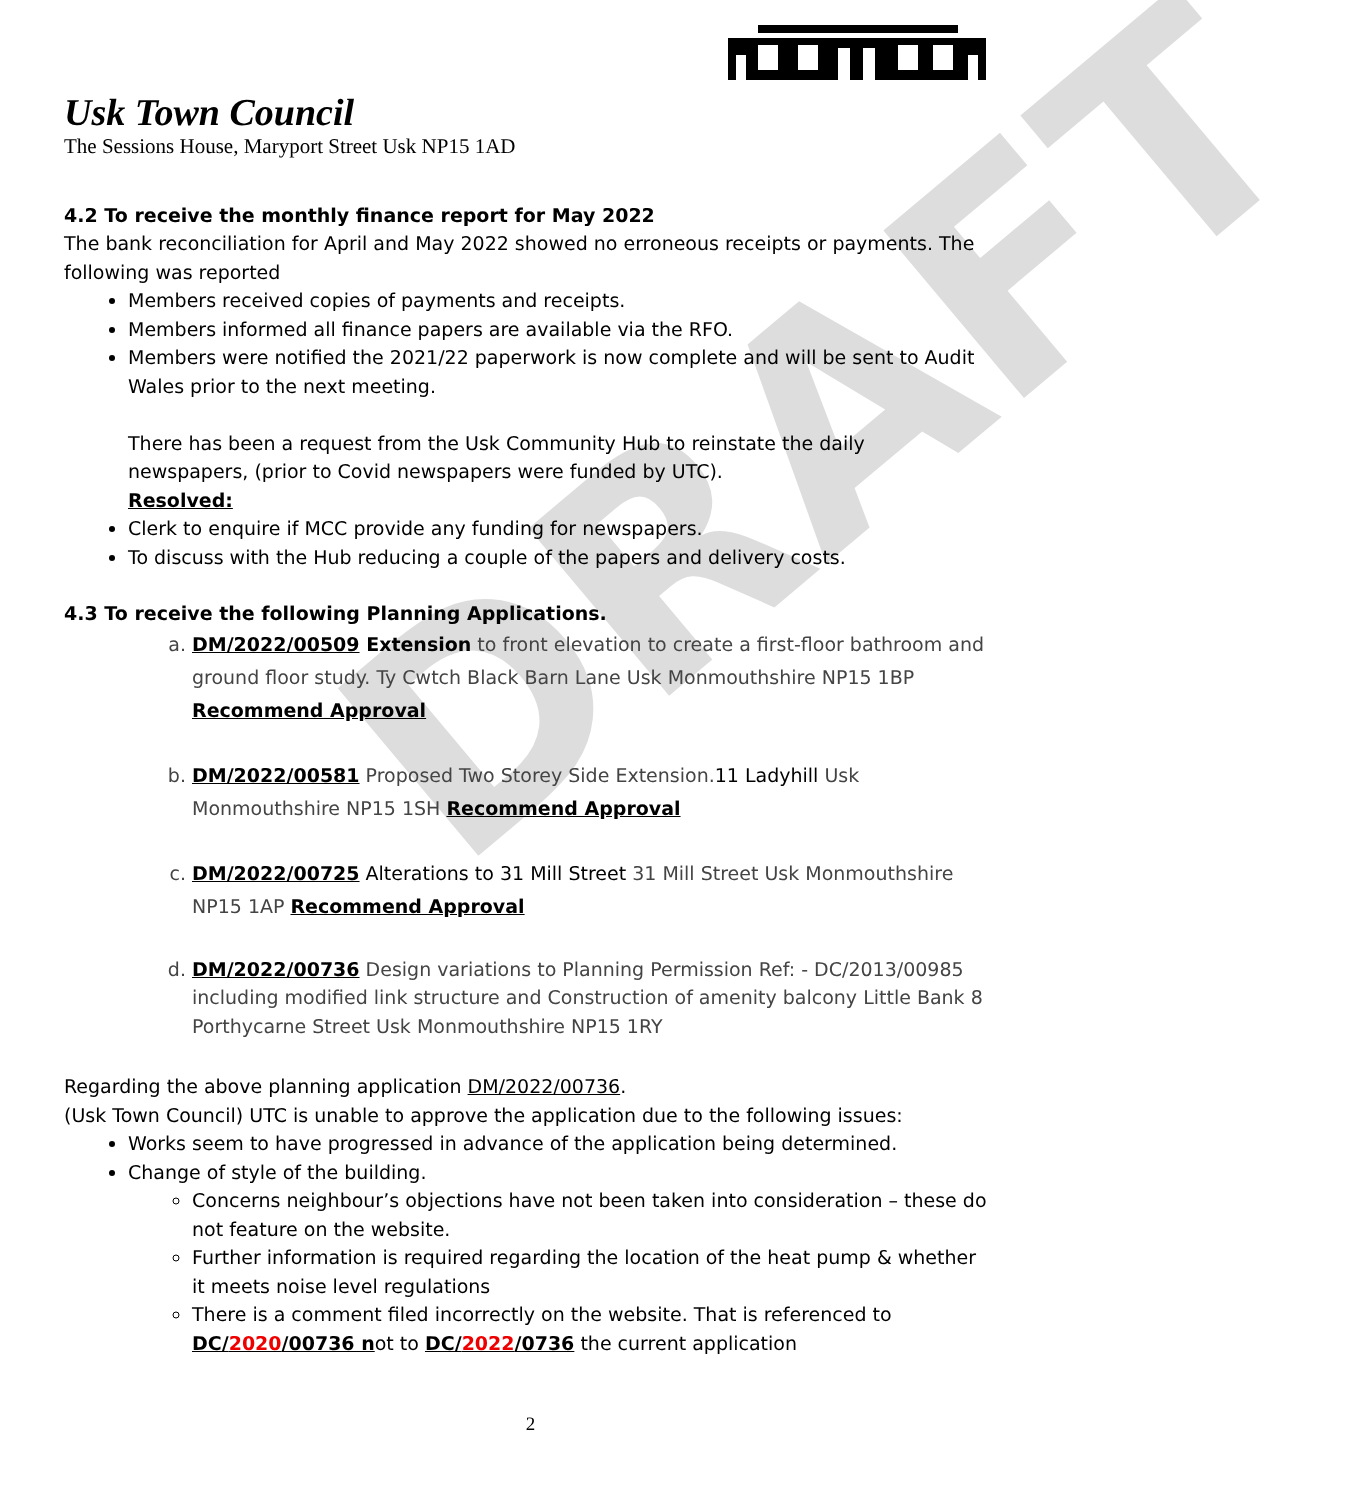DRAFT
Usk Town Council
The Sessions House, Maryport Street Usk NP15 1AD
4.2 To receive the monthly finance report for May 2022
The bank reconciliation for April and May 2022 showed no erroneous receipts or payments. The following was reported
Members received copies of payments and receipts.
Members informed all finance papers are available via the RFO.
Members were notified the 2021/22 paperwork is now complete and will be sent to Audit Wales prior to the next meeting.
There has been a request from the Usk Community Hub to reinstate the daily newspapers, (prior to Covid newspapers were funded by UTC).
Resolved:
Clerk to enquire if MCC provide any funding for newspapers.
To discuss with the Hub reducing a couple of the papers and delivery costs.
4.3 To receive the following Planning Applications.
a. DM/2022/00509 Extension to front elevation to create a first-floor bathroom and ground floor study. Ty Cwtch Black Barn Lane Usk Monmouthshire NP15 1BP
Recommend Approval
b. DM/2022/00581 Proposed Two Storey Side Extension.11 Ladyhill Usk Monmouthshire NP15 1SH Recommend Approval
c. DM/2022/00725 Alterations to 31 Mill Street 31 Mill Street Usk Monmouthshire NP15 1AP Recommend Approval
d. DM/2022/00736 Design variations to Planning Permission Ref: - DC/2013/00985 including modified link structure and Construction of amenity balcony Little Bank 8 Porthycarne Street Usk Monmouthshire NP15 1RY
Regarding the above planning application DM/2022/00736.
(Usk Town Council) UTC is unable to approve the application due to the following issues:
Works seem to have progressed in advance of the application being determined.
Change of style of the building.
Concerns neighbour’s objections have not been taken into consideration – these do not feature on the website.
Further information is required regarding the location of the heat pump & whether it meets noise level regulations
There is a comment filed incorrectly on the website. That is referenced to DC/2020/00736 not to DC/2022/0736 the current application
2